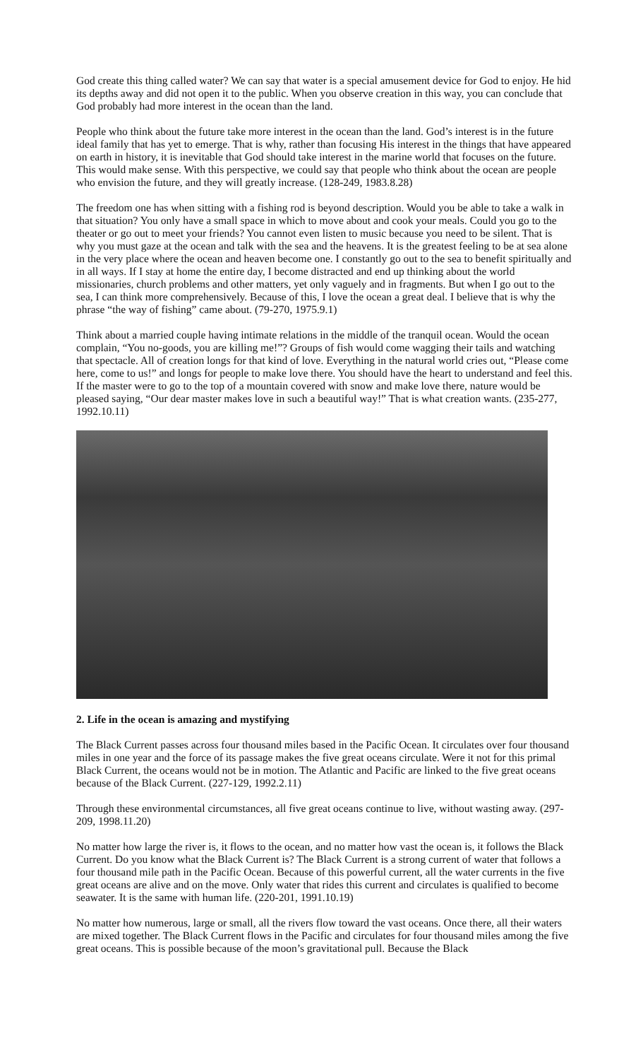God create this thing called water? We can say that water is a special amusement device for God to enjoy. He hid its depths away and did not open it to the public. When you observe creation in this way, you can conclude that God probably had more interest in the ocean than the land.
People who think about the future take more interest in the ocean than the land. God’s interest is in the future ideal family that has yet to emerge. That is why, rather than focusing His interest in the things that have appeared on earth in history, it is inevitable that God should take interest in the marine world that focuses on the future. This would make sense. With this perspective, we could say that people who think about the ocean are people who envision the future, and they will greatly increase. (128-249, 1983.8.28)
The freedom one has when sitting with a fishing rod is beyond description. Would you be able to take a walk in that situation? You only have a small space in which to move about and cook your meals. Could you go to the theater or go out to meet your friends? You cannot even listen to music because you need to be silent. That is why you must gaze at the ocean and talk with the sea and the heavens. It is the greatest feeling to be at sea alone in the very place where the ocean and heaven become one. I constantly go out to the sea to benefit spiritually and in all ways. If I stay at home the entire day, I become distracted and end up thinking about the world missionaries, church problems and other matters, yet only vaguely and in fragments. But when I go out to the sea, I can think more comprehensively. Because of this, I love the ocean a great deal. I believe that is why the phrase “the way of fishing” came about. (79-270, 1975.9.1)
Think about a married couple having intimate relations in the middle of the tranquil ocean. Would the ocean complain, “You no-goods, you are killing me!”? Groups of fish would come wagging their tails and watching that spectacle. All of creation longs for that kind of love. Everything in the natural world cries out, “Please come here, come to us!” and longs for people to make love there. You should have the heart to understand and feel this. If the master were to go to the top of a mountain covered with snow and make love there, nature would be pleased saying, “Our dear master makes love in such a beautiful way!” That is what creation wants. (235-277, 1992.10.11)
2. Life in the ocean is amazing and mystifying
The Black Current passes across four thousand miles based in the Pacific Ocean. It circulates over four thousand miles in one year and the force of its passage makes the five great oceans circulate. Were it not for this primal Black Current, the oceans would not be in motion. The Atlantic and Pacific are linked to the five great oceans because of the Black Current. (227-129, 1992.2.11)
Through these environmental circumstances, all five great oceans continue to live, without wasting away. (297-209, 1998.11.20)
No matter how large the river is, it flows to the ocean, and no matter how vast the ocean is, it follows the Black Current. Do you know what the Black Current is? The Black Current is a strong current of water that follows a four thousand mile path in the Pacific Ocean. Because of this powerful current, all the water currents in the five great oceans are alive and on the move. Only water that rides this current and circulates is qualified to become seawater. It is the same with human life. (220-201, 1991.10.19)
No matter how numerous, large or small, all the rivers flow toward the vast oceans. Once there, all their waters are mixed together. The Black Current flows in the Pacific and circulates for four thousand miles among the five great oceans. This is possible because of the moon’s gravitational pull. Because the Black